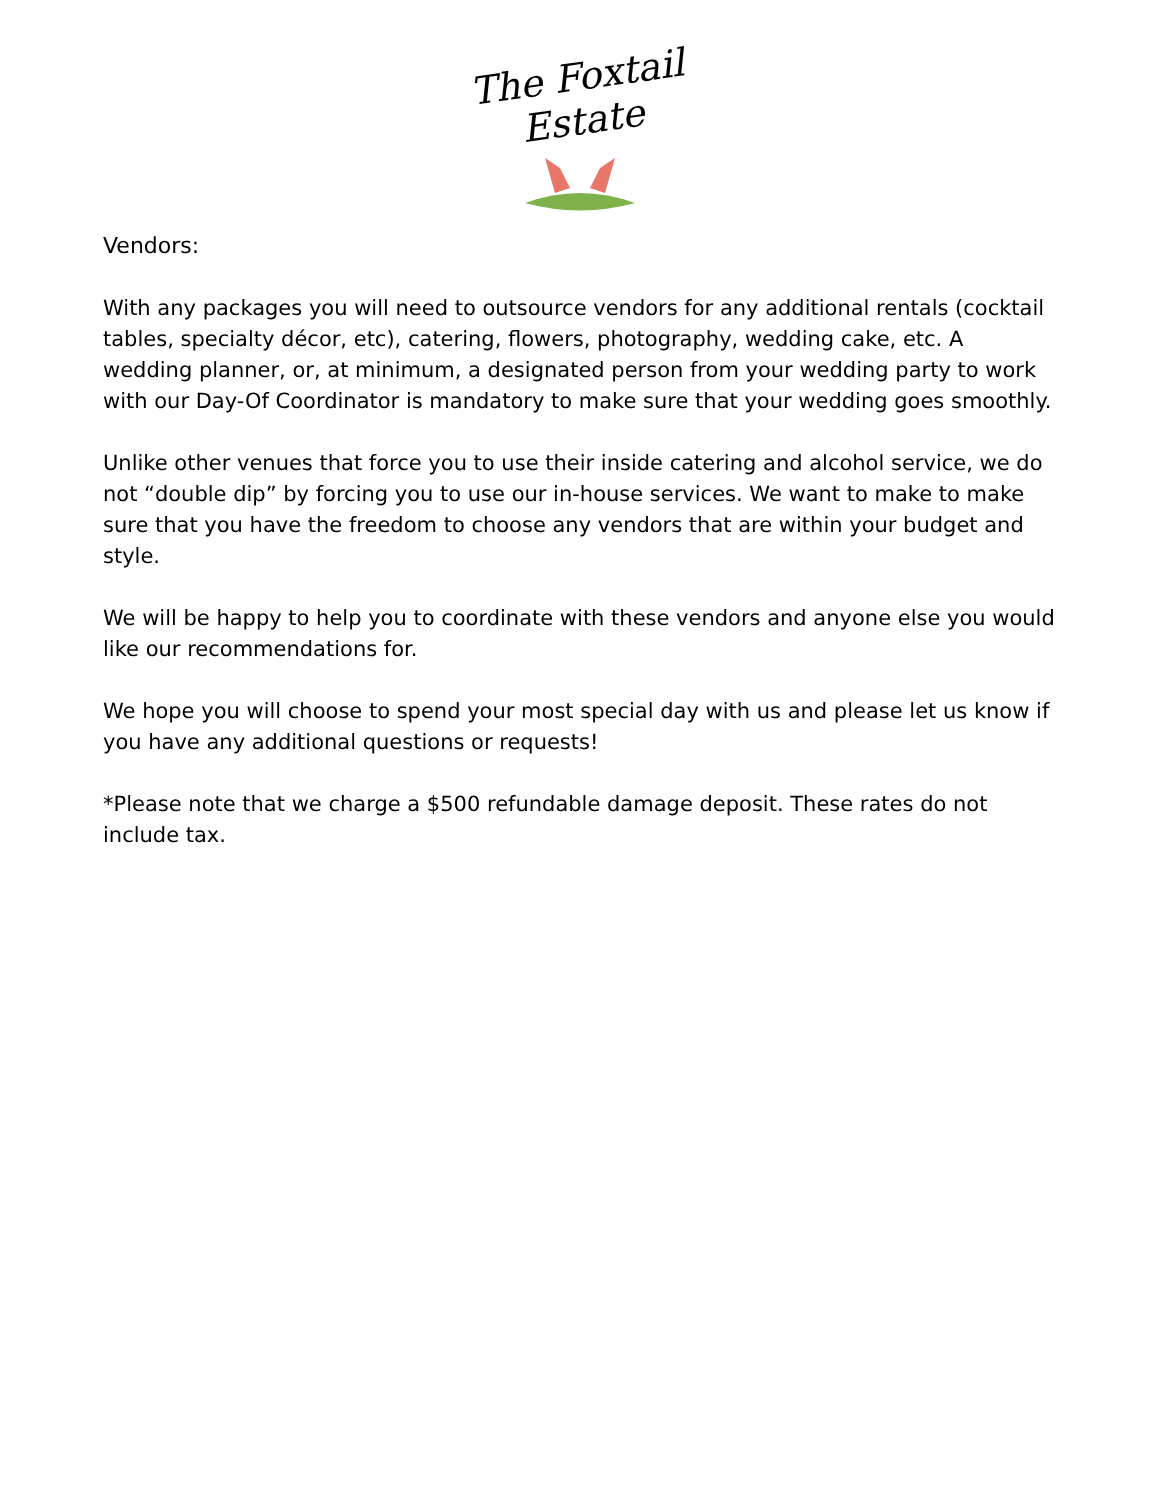The Foxtail Estate
Vendors:
With any packages you will need to outsource vendors for any additional rentals (cocktail tables, specialty décor, etc), catering, flowers, photography, wedding cake, etc. A wedding planner, or, at minimum, a designated person from your wedding party to work with our Day-Of Coordinator is mandatory to make sure that your wedding goes smoothly.
Unlike other venues that force you to use their inside catering and alcohol service, we do not “double dip” by forcing you to use our in-house services. We want to make to make sure that you have the freedom to choose any vendors that are within your budget and style.
We will be happy to help you to coordinate with these vendors and anyone else you would like our recommendations for.
We hope you will choose to spend your most special day with us and please let us know if you have any additional questions or requests!
*Please note that we charge a $500 refundable damage deposit. These rates do not include tax.